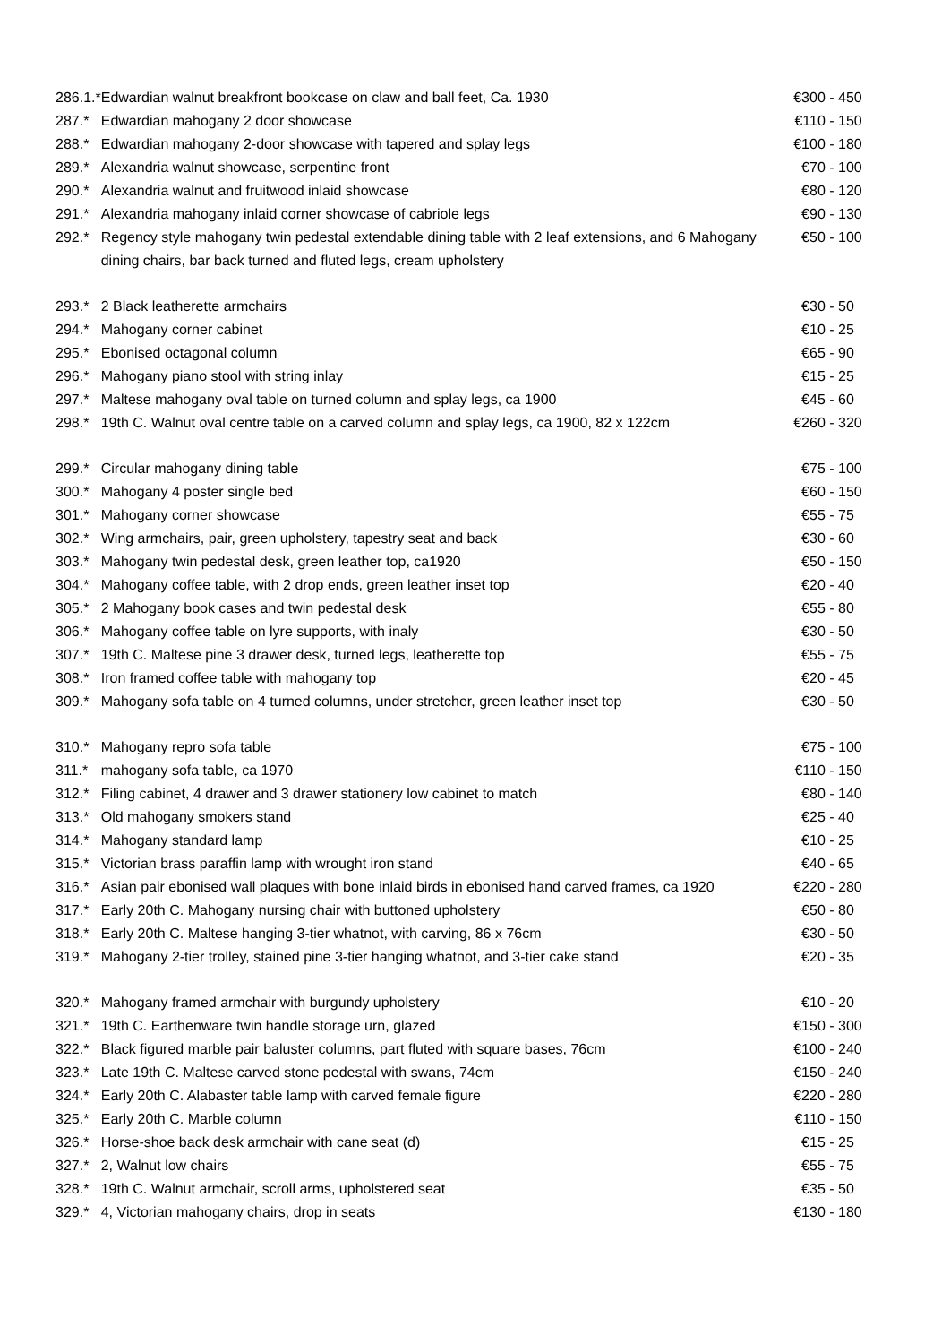| 286.1.* | Edwardian walnut breakfront bookcase on claw and ball feet, Ca. 1930 | €300 - 450 |
| 287.* | Edwardian mahogany 2 door showcase | €110 - 150 |
| 288.* | Edwardian mahogany 2-door showcase with tapered and splay legs | €100 - 180 |
| 289.* | Alexandria walnut showcase, serpentine front | €70 - 100 |
| 290.* | Alexandria walnut and fruitwood inlaid showcase | €80 - 120 |
| 291.* | Alexandria mahogany inlaid corner showcase of cabriole legs | €90 - 130 |
| 292.* | Regency style mahogany twin pedestal extendable dining table with 2 leaf extensions, and 6 Mahogany dining chairs, bar back turned and fluted legs, cream upholstery | €50 - 100 |
| 293.* | 2 Black leatherette armchairs | €30 - 50 |
| 294.* | Mahogany corner cabinet | €10 - 25 |
| 295.* | Ebonised octagonal column | €65 - 90 |
| 296.* | Mahogany piano stool with string inlay | €15 - 25 |
| 297.* | Maltese mahogany oval table on turned column and splay legs, ca 1900 | €45 - 60 |
| 298.* | 19th C. Walnut oval centre table on a carved column and splay legs, ca 1900, 82 x 122cm | €260 - 320 |
| 299.* | Circular mahogany dining table | €75 - 100 |
| 300.* | Mahogany 4 poster single bed | €60 - 150 |
| 301.* | Mahogany corner showcase | €55 - 75 |
| 302.* | Wing armchairs, pair, green upholstery, tapestry seat and back | €30 - 60 |
| 303.* | Mahogany twin pedestal desk, green leather top, ca1920 | €50 - 150 |
| 304.* | Mahogany coffee table, with 2 drop ends, green leather inset top | €20 - 40 |
| 305.* | 2 Mahogany book cases and twin pedestal desk | €55 - 80 |
| 306.* | Mahogany coffee table on lyre supports, with inaly | €30 - 50 |
| 307.* | 19th C. Maltese pine 3 drawer desk, turned legs, leatherette top | €55 - 75 |
| 308.* | Iron framed coffee table with mahogany top | €20 - 45 |
| 309.* | Mahogany sofa table on 4 turned columns, under stretcher, green leather inset top | €30 - 50 |
| 310.* | Mahogany repro sofa table | €75 - 100 |
| 311.* | mahogany sofa table, ca 1970 | €110 - 150 |
| 312.* | Filing cabinet, 4 drawer and 3 drawer stationery low cabinet to match | €80 - 140 |
| 313.* | Old mahogany smokers stand | €25 - 40 |
| 314.* | Mahogany standard lamp | €10 - 25 |
| 315.* | Victorian brass paraffin lamp with wrought iron stand | €40 - 65 |
| 316.* | Asian pair ebonised wall plaques with bone inlaid birds in ebonised hand carved frames, ca 1920 | €220 - 280 |
| 317.* | Early 20th C. Mahogany nursing chair with buttoned upholstery | €50 - 80 |
| 318.* | Early 20th C. Maltese hanging 3-tier whatnot, with carving, 86 x 76cm | €30 - 50 |
| 319.* | Mahogany 2-tier trolley, stained pine 3-tier hanging whatnot, and 3-tier cake stand | €20 - 35 |
| 320.* | Mahogany framed armchair with burgundy upholstery | €10 - 20 |
| 321.* | 19th C. Earthenware twin handle storage urn, glazed | €150 - 300 |
| 322.* | Black figured marble pair baluster columns, part fluted with square bases, 76cm | €100 - 240 |
| 323.* | Late 19th C. Maltese carved stone pedestal with swans, 74cm | €150 - 240 |
| 324.* | Early 20th C. Alabaster table lamp with carved female figure | €220 - 280 |
| 325.* | Early 20th C. Marble column | €110 - 150 |
| 326.* | Horse-shoe back desk armchair with cane seat (d) | €15 - 25 |
| 327.* | 2, Walnut low chairs | €55 - 75 |
| 328.* | 19th C. Walnut armchair, scroll arms, upholstered seat | €35 - 50 |
| 329.* | 4, Victorian mahogany chairs, drop in seats | €130 - 180 |